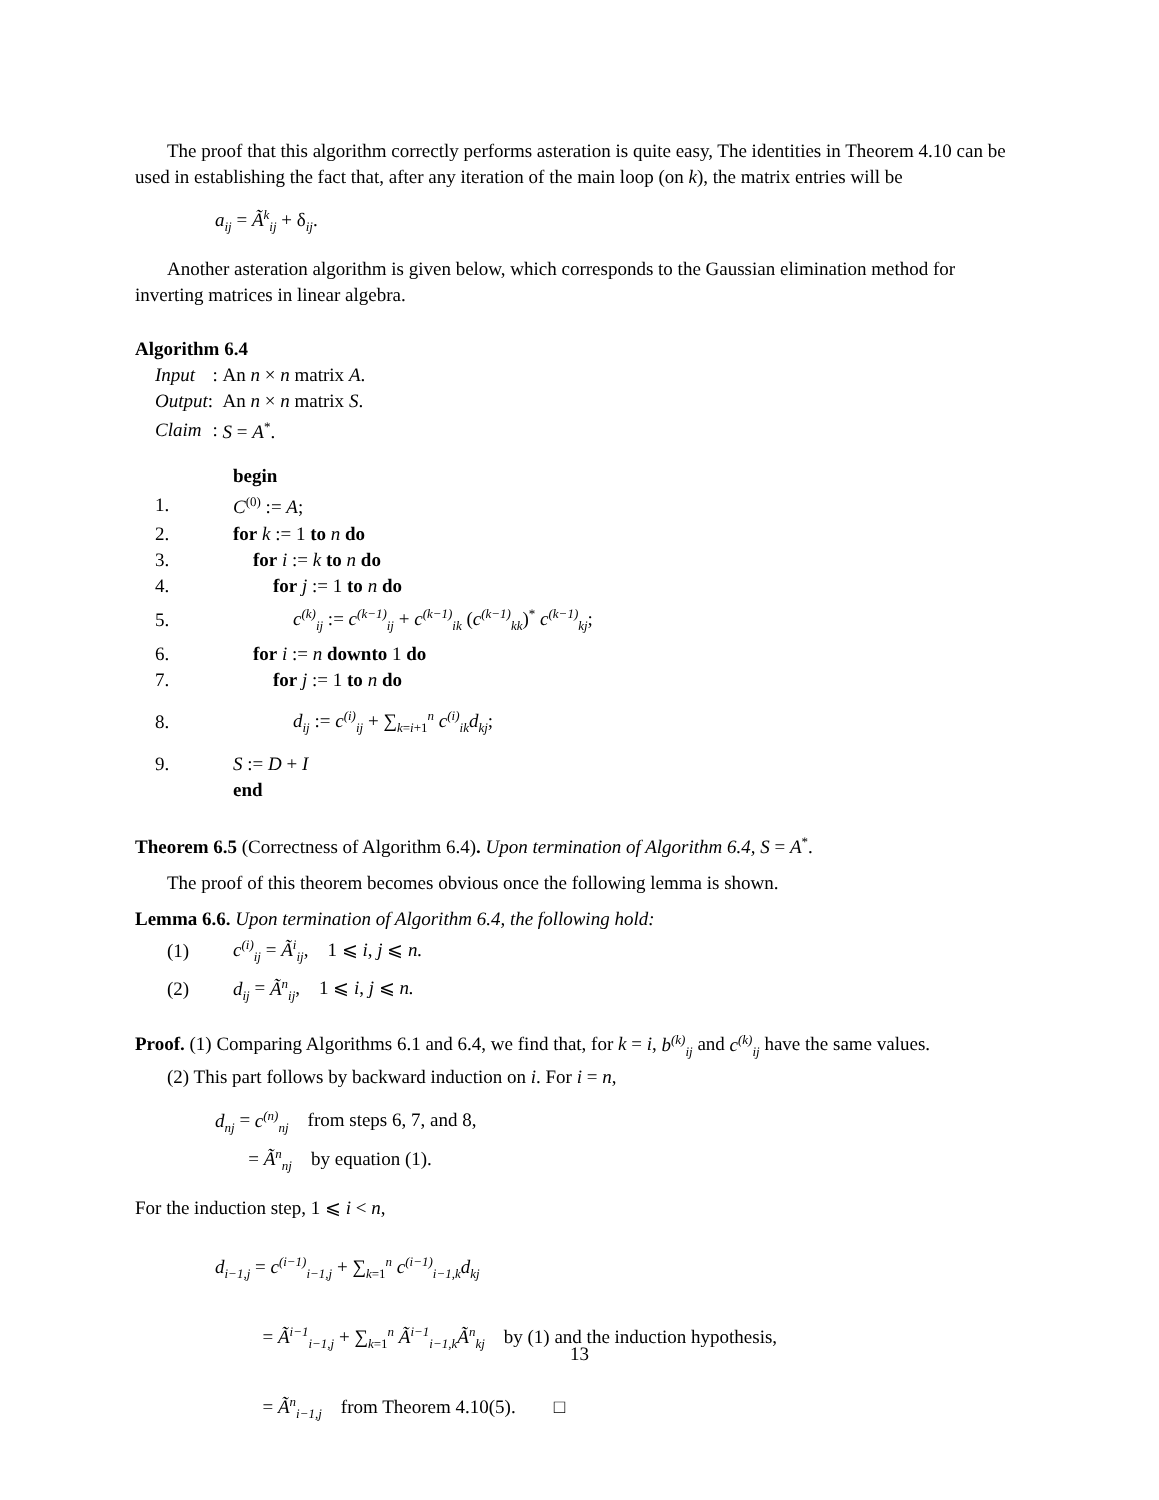The proof that this algorithm correctly performs asteration is quite easy, The identities in Theorem 4.10 can be used in establishing the fact that, after any iteration of the main loop (on k), the matrix entries will be
a<sub>ij</sub> = Ã<sup>k</sup><sub>ij</sub> + δ<sub>ij</sub>.
Another asteration algorithm is given below, which corresponds to the Gaussian elimination method for inverting matrices in linear algebra.
Algorithm 6.4
| Input | : | An n × n matrix A . |
| Output | : | An n × n matrix S . |
| Claim | : | S = A<sup>*</sup>. |
| | begin |
| 1. | C<sup>(0)</sup> := A ; |
| 2. | for k := 1 to n do |
| 3. | for i := k to n do |
| 4. | for j := 1 to n do |
| 5. | c<sup>(k)</sup><sub>ij</sub> := c<sup>(k−1)</sup><sub>ij</sub> + c<sup>(k−1)</sup><sub>ik</sub> ( c<sup>(k−1)</sup><sub>kk</sub> )<sup>*</sup> c<sup>(k−1)</sup><sub>kj</sub> ; |
| 6. | for i := n downto 1 do |
| 7. | for j := 1 to n do |
| 8. | d<sub>ij</sub> := c<sup>(i)</sup><sub>ij</sub> + ∑<sub>k=i+1</sub><sup>n</sup> c<sup>(i)</sup><sub>ik</sub>d<sub>kj</sub> ; |
| 9. | S := D + I |
| | end |
Theorem 6.5 (Correctness of Algorithm 6.4). Upon termination of Algorithm 6.4, S = A<sup>*</sup>.
The proof of this theorem becomes obvious once the following lemma is shown.
Lemma 6.6. Upon termination of Algorithm 6.4, the following hold:
| (1) | c<sup>(i)</sup><sub>ij</sub> = Ã<sup>i</sup><sub>ij</sub> , 1 ⩽ i , j ⩽ n. |
| (2) | d<sub>ij</sub> = Ã<sup>n</sup><sub>ij</sub> , 1 ⩽ i , j ⩽ n. |
Proof. (1) Comparing Algorithms 6.1 and 6.4, we find that, for k = i, b<sup>(k)</sup><sub>ij</sub> and c<sup>(k)</sup><sub>ij</sub> have the same values.
(2) This part follows by backward induction on i. For i = n,
d<sub>nj</sub> = c<sup>(n)</sup><sub>nj</sub> from steps 6, 7, and 8,
= Ã<sup>n</sup><sub>nj</sub> by equation (1).
For the induction step, 1 ⩽ i < n,
d<sub>i−1,j</sub> = c<sup>(i−1)</sup><sub>i−1,j</sub> + ∑<sub>k=1</sub><sup>n</sup> c<sup>(i−1)</sup><sub>i−1,k</sub>d<sub>kj</sub>
= Ã<sup>i−1</sup><sub>i−1,j</sub> + ∑<sub>k=1</sub><sup>n</sup> Ã<sup>i−1</sup><sub>i−1,k</sub>Ã<sup>n</sup><sub>kj</sub> by (1) and the induction hypothesis,
= Ã<sup>n</sup><sub>i−1,j</sub> from Theorem 4.10(5). □
13